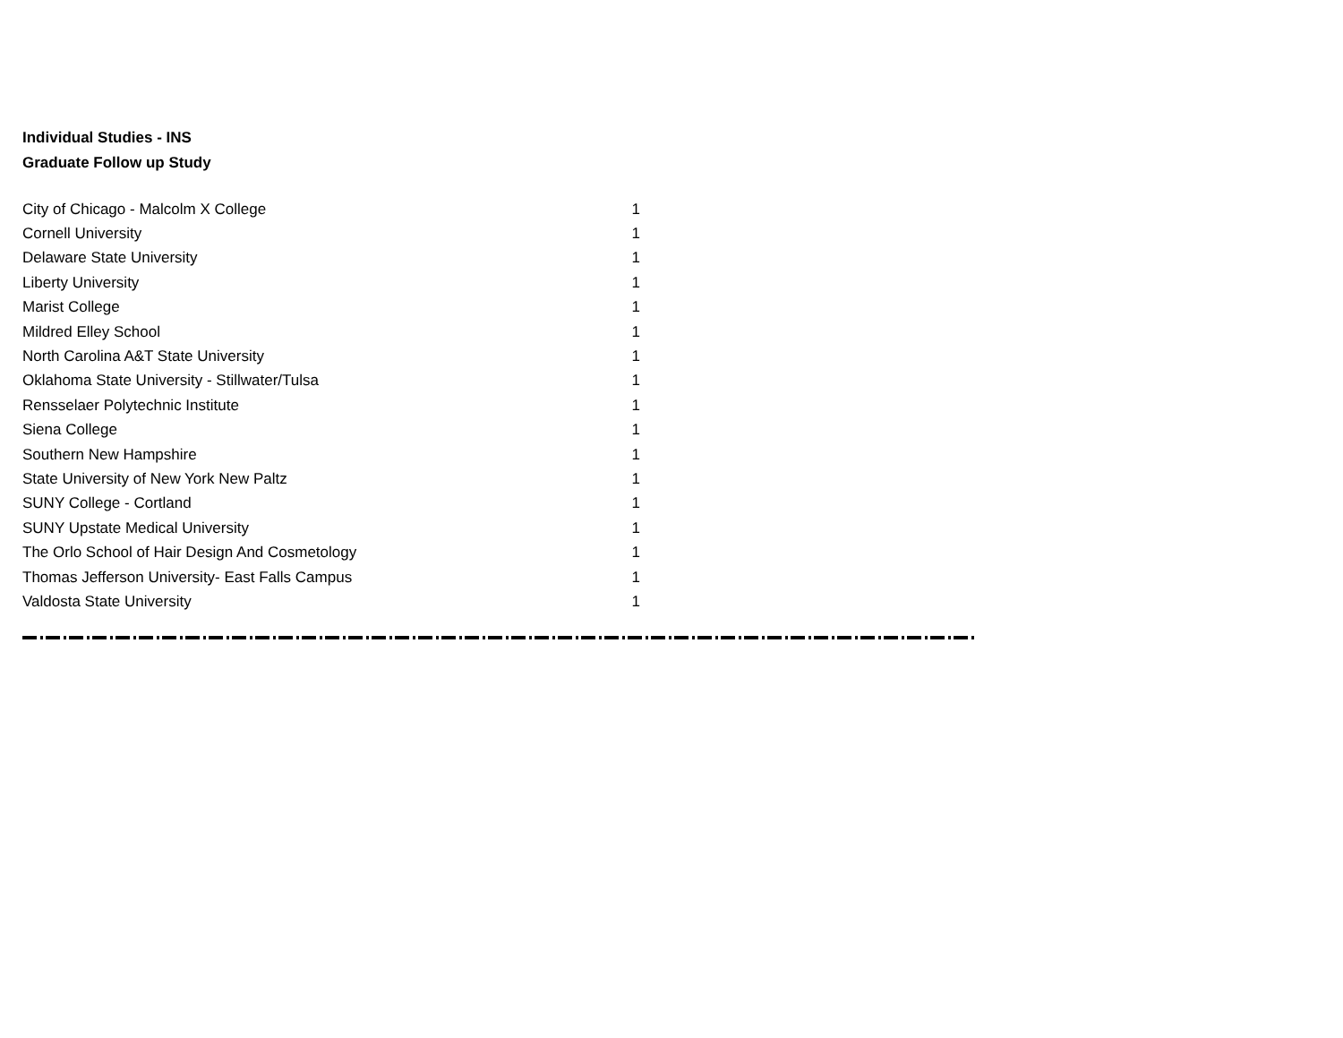Individual Studies - INS
Graduate Follow up Study
| City of Chicago - Malcolm X College | 1 |
| Cornell University | 1 |
| Delaware State University | 1 |
| Liberty University | 1 |
| Marist College | 1 |
| Mildred Elley School | 1 |
| North Carolina A&T State University | 1 |
| Oklahoma State University - Stillwater/Tulsa | 1 |
| Rensselaer Polytechnic Institute | 1 |
| Siena College | 1 |
| Southern New Hampshire | 1 |
| State University of New York New Paltz | 1 |
| SUNY College - Cortland | 1 |
| SUNY Upstate Medical University | 1 |
| The Orlo School of Hair Design And Cosmetology | 1 |
| Thomas Jefferson University- East Falls Campus | 1 |
| Valdosta State University | 1 |